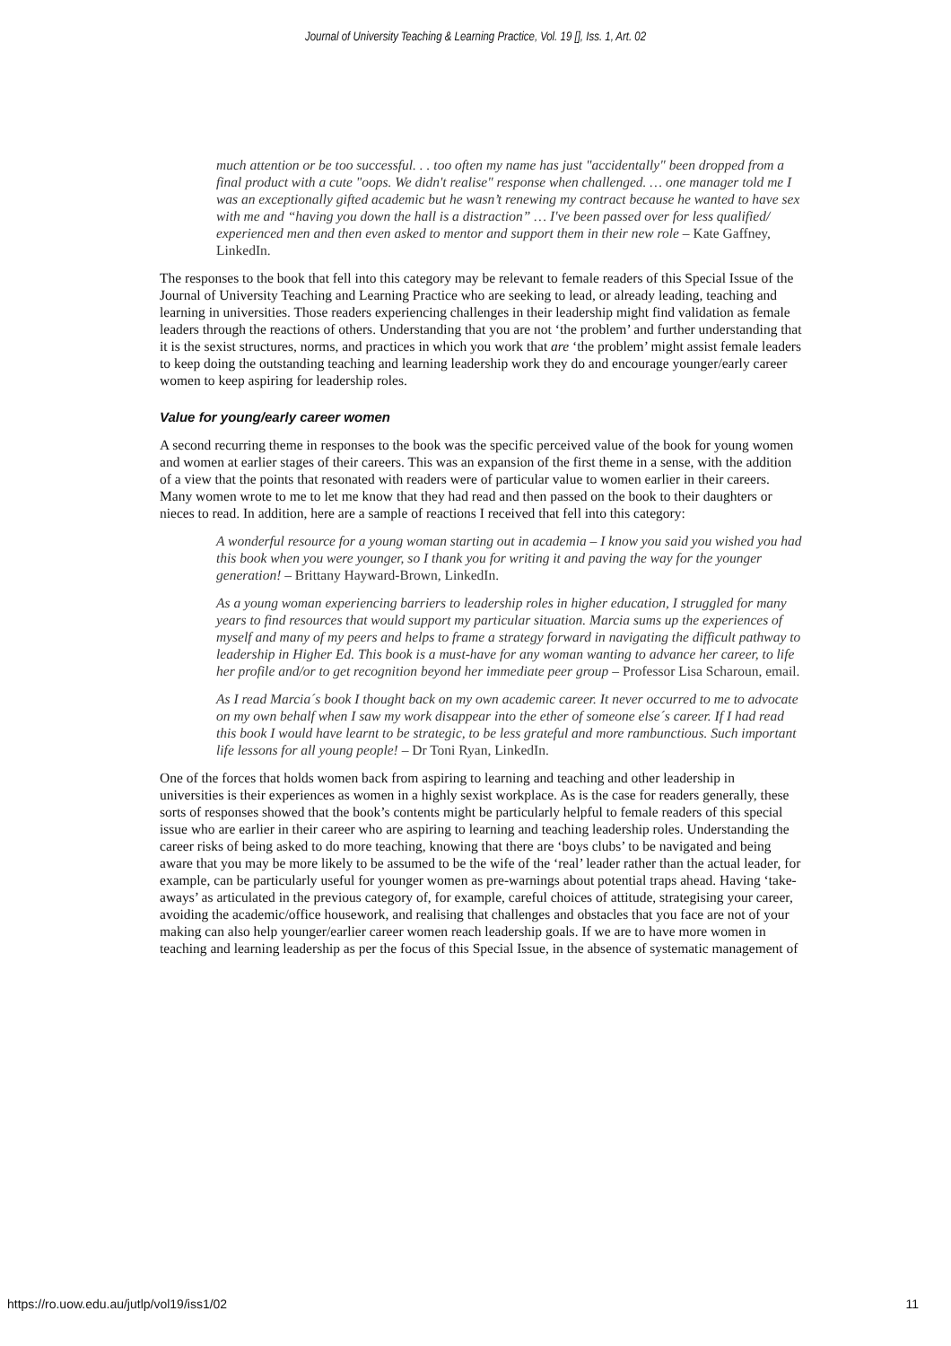Journal of University Teaching & Learning Practice, Vol. 19 [], Iss. 1, Art. 02
much attention or be too successful. . . too often my name has just "accidentally" been dropped from a final product with a cute "oops. We didn't realise" response when challenged. … one manager told me I was an exceptionally gifted academic but he wasn’t renewing my contract because he wanted to have sex with me and “having you down the hall is a distraction” … I've been passed over for less qualified/ experienced men and then even asked to mentor and support them in their new role – Kate Gaffney, LinkedIn.
The responses to the book that fell into this category may be relevant to female readers of this Special Issue of the Journal of University Teaching and Learning Practice who are seeking to lead, or already leading, teaching and learning in universities. Those readers experiencing challenges in their leadership might find validation as female leaders through the reactions of others. Understanding that you are not ‘the problem’ and further understanding that it is the sexist structures, norms, and practices in which you work that are ‘the problem’ might assist female leaders to keep doing the outstanding teaching and learning leadership work they do and encourage younger/early career women to keep aspiring for leadership roles.
Value for young/early career women
A second recurring theme in responses to the book was the specific perceived value of the book for young women and women at earlier stages of their careers. This was an expansion of the first theme in a sense, with the addition of a view that the points that resonated with readers were of particular value to women earlier in their careers. Many women wrote to me to let me know that they had read and then passed on the book to their daughters or nieces to read. In addition, here are a sample of reactions I received that fell into this category:
A wonderful resource for a young woman starting out in academia – I know you said you wished you had this book when you were younger, so I thank you for writing it and paving the way for the younger generation! – Brittany Hayward-Brown, LinkedIn.
As a young woman experiencing barriers to leadership roles in higher education, I struggled for many years to find resources that would support my particular situation. Marcia sums up the experiences of myself and many of my peers and helps to frame a strategy forward in navigating the difficult pathway to leadership in Higher Ed. This book is a must-have for any woman wanting to advance her career, to life her profile and/or to get recognition beyond her immediate peer group – Professor Lisa Scharoun, email.
As I read Marcia´s book I thought back on my own academic career. It never occurred to me to advocate on my own behalf when I saw my work disappear into the ether of someone else´s career. If I had read this book I would have learnt to be strategic, to be less grateful and more rambunctious. Such important life lessons for all young people! – Dr Toni Ryan, LinkedIn.
One of the forces that holds women back from aspiring to learning and teaching and other leadership in universities is their experiences as women in a highly sexist workplace. As is the case for readers generally, these sorts of responses showed that the book’s contents might be particularly helpful to female readers of this special issue who are earlier in their career who are aspiring to learning and teaching leadership roles. Understanding the career risks of being asked to do more teaching, knowing that there are ‘boys clubs’ to be navigated and being aware that you may be more likely to be assumed to be the wife of the ‘real’ leader rather than the actual leader, for example, can be particularly useful for younger women as pre-warnings about potential traps ahead. Having ‘take-aways’ as articulated in the previous category of, for example, careful choices of attitude, strategising your career, avoiding the academic/office housework, and realising that challenges and obstacles that you face are not of your making can also help younger/earlier career women reach leadership goals. If we are to have more women in teaching and learning leadership as per the focus of this Special Issue, in the absence of systematic management of
https://ro.uow.edu.au/jutlp/vol19/iss1/02 11